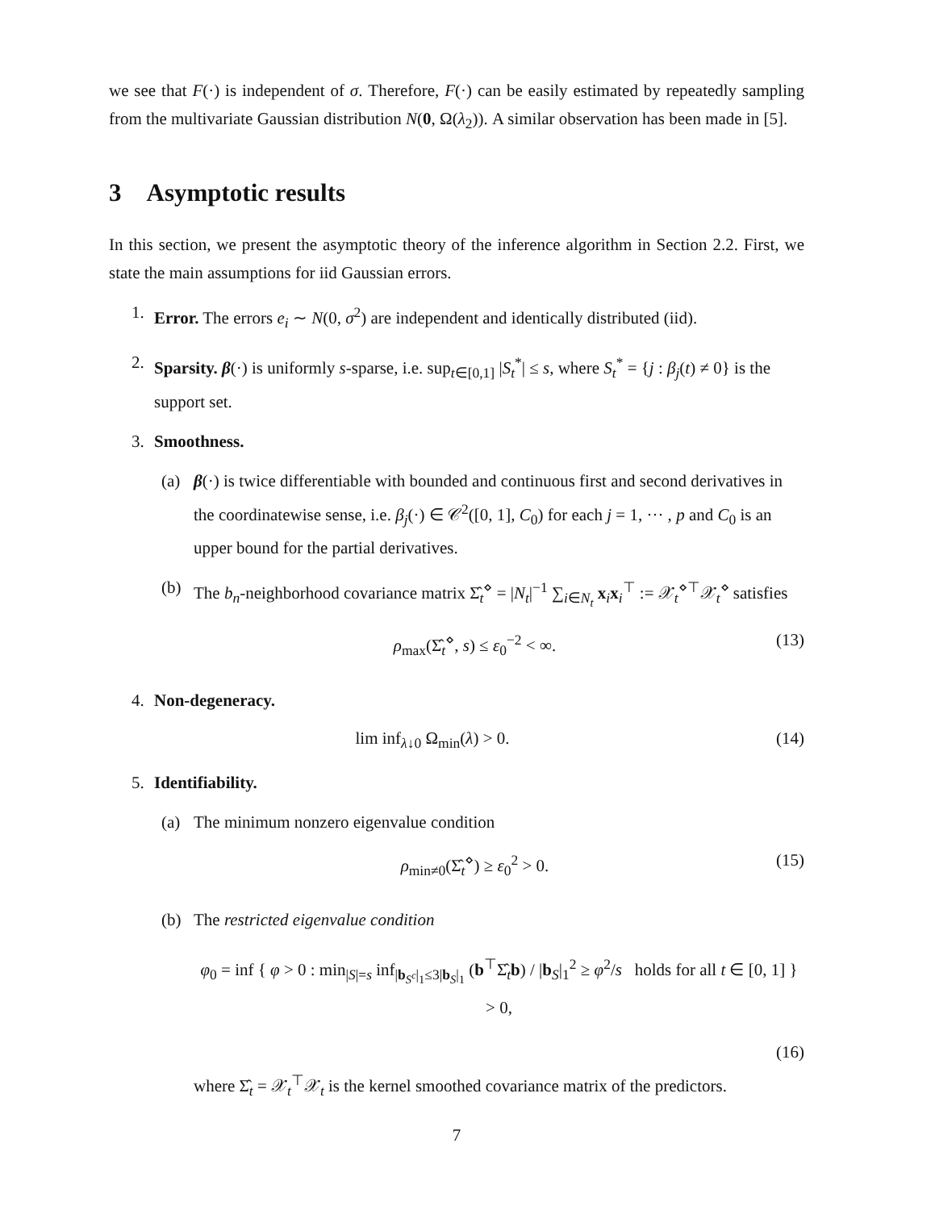we see that F(·) is independent of σ. Therefore, F(·) can be easily estimated by repeatedly sampling from the multivariate Gaussian distribution N(0, Ω(λ<sub>2</sub>)). A similar observation has been made in [5].
3 Asymptotic results
In this section, we present the asymptotic theory of the inference algorithm in Section 2.2. First, we state the main assumptions for iid Gaussian errors.
1. Error. The errors e<sub>i</sub> ∼ N(0, σ<sup>2</sup>) are independent and identically distributed (iid).
2. Sparsity. β(·) is uniformly s-sparse, i.e. sup<sub>t∈[0,1]</sub> |S<sub>t</sub><sup>*</sup>| ≤ s, where S<sub>t</sub><sup>*</sup> = {j : β<sub>j</sub>(t) ≠ 0} is the support set.
3. Smoothness.
(a) β(·) is twice differentiable with bounded and continuous first and second derivatives in the coordinatewise sense, i.e. β<sub>j</sub>(·) ∈ 𝒞<sup>2</sup>([0, 1], C<sub>0</sub>) for each j = 1, ··· , p and C<sub>0</sub> is an upper bound for the partial derivatives.
(b) The b<sub>n</sub>-neighborhood covariance matrix Σ̂<sub>t</sub><sup>⋄</sup> = |N<sub>t</sub>|<sup>−1</sup> ∑<sub>i∈N<sub>t</sub></sub> x<sub>i</sub>x<sub>i</sub><sup>⊤</sup> := 𝒳<sub>t</sub><sup>⋄⊤</sup>𝒳<sub>t</sub><sup>⋄</sup> satisfies
ρ<sub>max</sub>(Σ̂<sub>t</sub><sup>⋄</sup>, s) ≤ ε<sub>0</sub><sup>−2</sup> < ∞. (13)
4. Non-degeneracy.
lim inf<sub>λ↓0</sub> Ω<sub>min</sub>(λ) > 0. (14)
5. Identifiability.
(a) The minimum nonzero eigenvalue condition
ρ<sub>min≠0</sub>(Σ̂<sub>t</sub><sup>⋄</sup>) ≥ ε<sub>0</sub><sup>2</sup> > 0. (15)
(b) The restricted eigenvalue condition
φ<sub>0</sub> = inf { φ > 0 : min<sub>|S|=s</sub> inf<sub>|b<sub>S<sup>c</sup></sub>|<sub>1</sub>≤3|b<sub>S</sub>|<sub>1</sub></sub> (b<sup>⊤</sup>Σ̂<sub>t</sub>b) / |b<sub>S</sub>|<sub>1</sub><sup>2</sup> ≥ φ<sup>2</sup>/s holds for all t ∈ [0, 1] } > 0,
(16)
where Σ̂<sub>t</sub> = 𝒳<sub>t</sub><sup>⊤</sup>𝒳<sub>t</sub> is the kernel smoothed covariance matrix of the predictors.
7